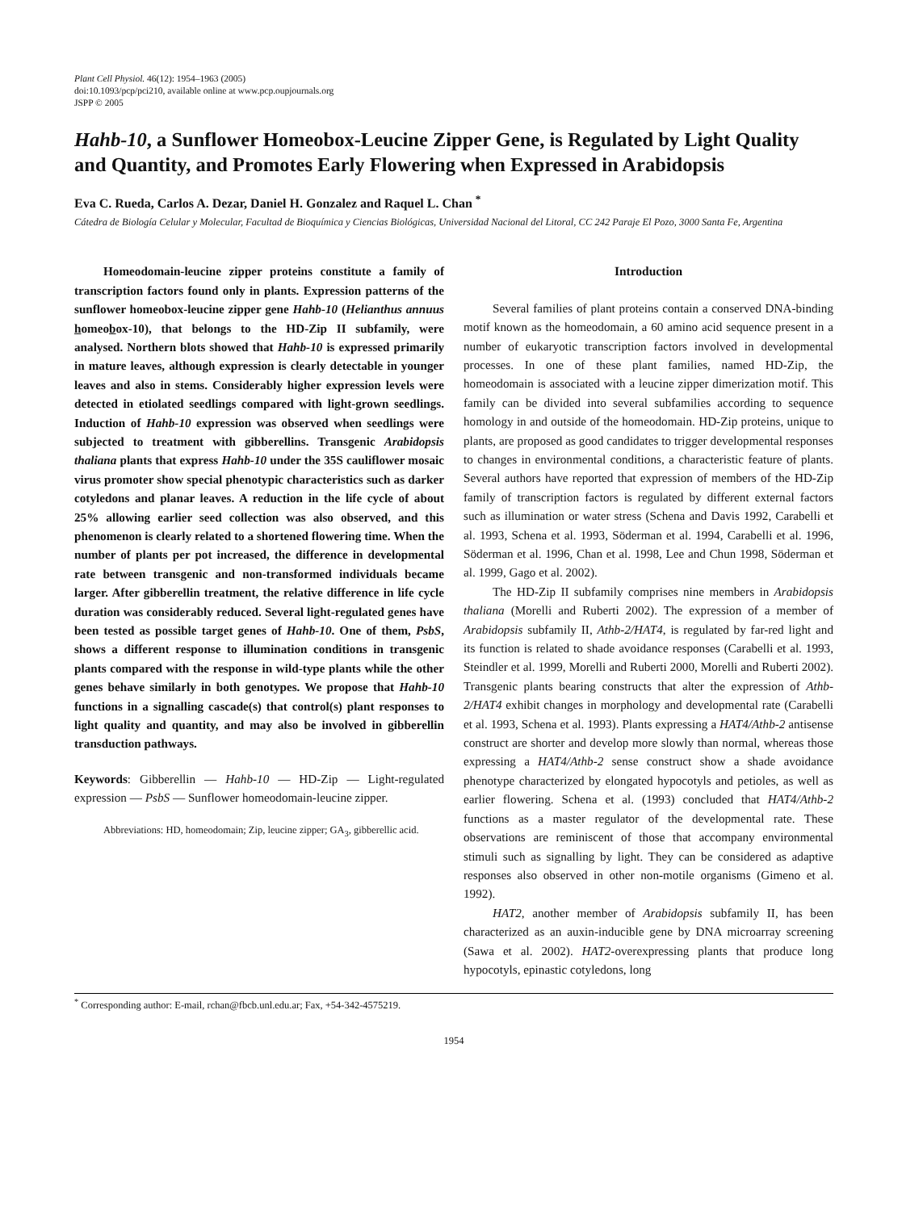Plant Cell Physiol. 46(12): 1954–1963 (2005)
doi:10.1093/pcp/pci210, available online at www.pcp.oupjournals.org
JSPP © 2005
Hahb-10, a Sunflower Homeobox-Leucine Zipper Gene, is Regulated by Light Quality and Quantity, and Promotes Early Flowering when Expressed in Arabidopsis
Eva C. Rueda, Carlos A. Dezar, Daniel H. Gonzalez and Raquel L. Chan <sup>*</sup>
Cátedra de Biología Celular y Molecular, Facultad de Bioquímica y Ciencias Biológicas, Universidad Nacional del Litoral, CC 242 Paraje El Pozo, 3000 Santa Fe, Argentina
Homeodomain-leucine zipper proteins constitute a family of transcription factors found only in plants. Expression patterns of the sunflower homeobox-leucine zipper gene Hahb-10 (Helianthus annuus homeobox-10), that belongs to the HD-Zip II subfamily, were analysed. Northern blots showed that Hahb-10 is expressed primarily in mature leaves, although expression is clearly detectable in younger leaves and also in stems. Considerably higher expression levels were detected in etiolated seedlings compared with light-grown seedlings. Induction of Hahb-10 expression was observed when seedlings were subjected to treatment with gibberellins. Transgenic Arabidopsis thaliana plants that express Hahb-10 under the 35S cauliflower mosaic virus promoter show special phenotypic characteristics such as darker cotyledons and planar leaves. A reduction in the life cycle of about 25% allowing earlier seed collection was also observed, and this phenomenon is clearly related to a shortened flowering time. When the number of plants per pot increased, the difference in developmental rate between transgenic and non-transformed individuals became larger. After gibberellin treatment, the relative difference in life cycle duration was considerably reduced. Several light-regulated genes have been tested as possible target genes of Hahb-10. One of them, PsbS, shows a different response to illumination conditions in transgenic plants compared with the response in wild-type plants while the other genes behave similarly in both genotypes. We propose that Hahb-10 functions in a signalling cascade(s) that control(s) plant responses to light quality and quantity, and may also be involved in gibberellin transduction pathways.
Keywords: Gibberellin — Hahb-10 — HD-Zip — Light-regulated expression — PsbS — Sunflower homeodomain-leucine zipper.
Abbreviations: HD, homeodomain; Zip, leucine zipper; GA<sub>3</sub>, gibberellic acid.
Introduction
Several families of plant proteins contain a conserved DNA-binding motif known as the homeodomain, a 60 amino acid sequence present in a number of eukaryotic transcription factors involved in developmental processes. In one of these plant families, named HD-Zip, the homeodomain is associated with a leucine zipper dimerization motif. This family can be divided into several subfamilies according to sequence homology in and outside of the homeodomain. HD-Zip proteins, unique to plants, are proposed as good candidates to trigger developmental responses to changes in environmental conditions, a characteristic feature of plants. Several authors have reported that expression of members of the HD-Zip family of transcription factors is regulated by different external factors such as illumination or water stress (Schena and Davis 1992, Carabelli et al. 1993, Schena et al. 1993, Söderman et al. 1994, Carabelli et al. 1996, Söderman et al. 1996, Chan et al. 1998, Lee and Chun 1998, Söderman et al. 1999, Gago et al. 2002).
The HD-Zip II subfamily comprises nine members in Arabidopsis thaliana (Morelli and Ruberti 2002). The expression of a member of Arabidopsis subfamily II, Athb-2/HAT4, is regulated by far-red light and its function is related to shade avoidance responses (Carabelli et al. 1993, Steindler et al. 1999, Morelli and Ruberti 2000, Morelli and Ruberti 2002). Transgenic plants bearing constructs that alter the expression of Athb-2/HAT4 exhibit changes in morphology and developmental rate (Carabelli et al. 1993, Schena et al. 1993). Plants expressing a HAT4/Athb-2 antisense construct are shorter and develop more slowly than normal, whereas those expressing a HAT4/Athb-2 sense construct show a shade avoidance phenotype characterized by elongated hypocotyls and petioles, as well as earlier flowering. Schena et al. (1993) concluded that HAT4/Athb-2 functions as a master regulator of the developmental rate. These observations are reminiscent of those that accompany environmental stimuli such as signalling by light. They can be considered as adaptive responses also observed in other non-motile organisms (Gimeno et al. 1992).
HAT2, another member of Arabidopsis subfamily II, has been characterized as an auxin-inducible gene by DNA microarray screening (Sawa et al. 2002). HAT2-overexpressing plants that produce long hypocotyls, epinastic cotyledons, long
<sup>*</sup> Corresponding author: E-mail, rchan@fbcb.unl.edu.ar; Fax, +54-342-4575219.
1954